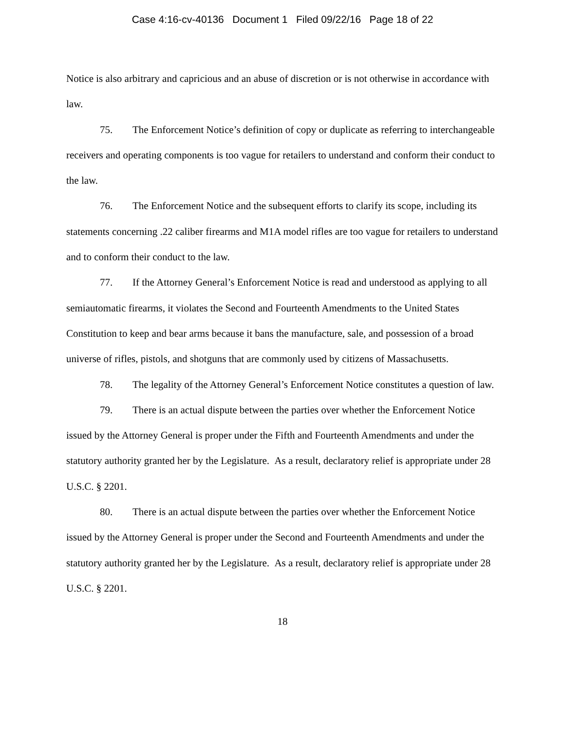Case 4:16-cv-40136 Document 1 Filed 09/22/16 Page 18 of 22
Notice is also arbitrary and capricious and an abuse of discretion or is not otherwise in accordance with law.
75. The Enforcement Notice’s definition of copy or duplicate as referring to interchangeable receivers and operating components is too vague for retailers to understand and conform their conduct to the law.
76. The Enforcement Notice and the subsequent efforts to clarify its scope, including its statements concerning .22 caliber firearms and M1A model rifles are too vague for retailers to understand and to conform their conduct to the law.
77. If the Attorney General’s Enforcement Notice is read and understood as applying to all semiautomatic firearms, it violates the Second and Fourteenth Amendments to the United States Constitution to keep and bear arms because it bans the manufacture, sale, and possession of a broad universe of rifles, pistols, and shotguns that are commonly used by citizens of Massachusetts.
78. The legality of the Attorney General’s Enforcement Notice constitutes a question of law.
79. There is an actual dispute between the parties over whether the Enforcement Notice issued by the Attorney General is proper under the Fifth and Fourteenth Amendments and under the statutory authority granted her by the Legislature. As a result, declaratory relief is appropriate under 28 U.S.C. § 2201.
80. There is an actual dispute between the parties over whether the Enforcement Notice issued by the Attorney General is proper under the Second and Fourteenth Amendments and under the statutory authority granted her by the Legislature. As a result, declaratory relief is appropriate under 28 U.S.C. § 2201.
18